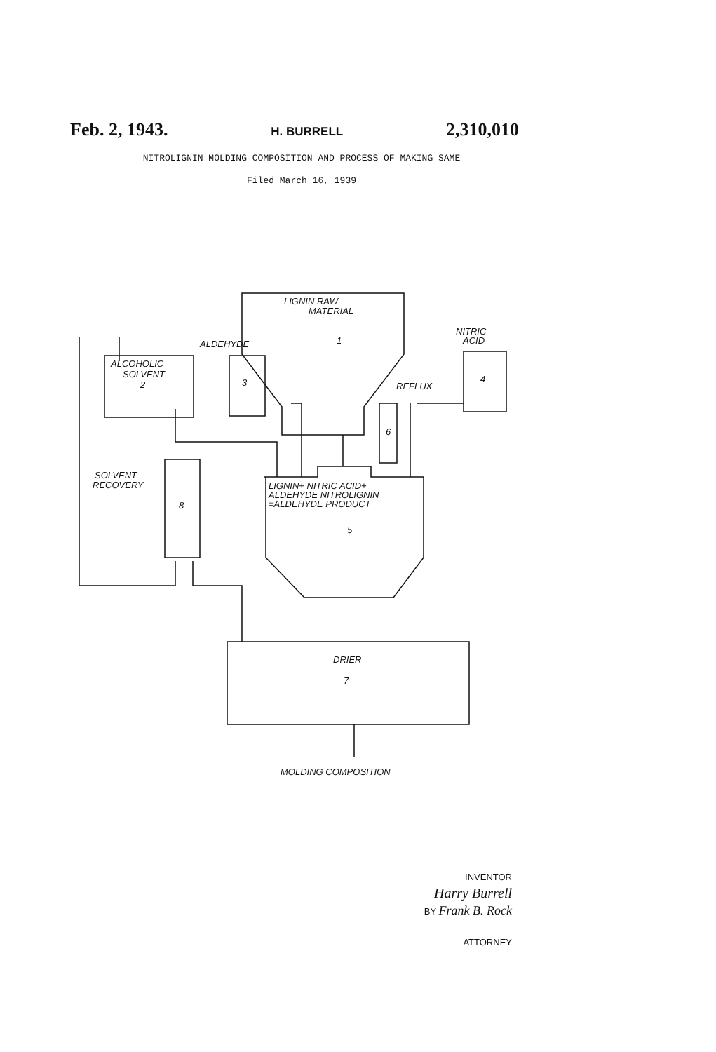Feb. 2, 1943. H. BURRELL 2,310,010
NITROLIGNIN MOLDING COMPOSITION AND PROCESS OF MAKING SAME
Filed March 16, 1939
LIGNIN RAW
MATERIAL
1
ALCOHOLIC
SOLVENT
2
ALDEHYDE
3
NITRIC
ACID
4
REFLUX
6
LIGNIN+ NITRIC ACID+
ALDEHYDE NITROLIGNIN
=ALDEHYDE PRODUCT
5
SOLVENT
RECOVERY
8
DRIER
7
MOLDING COMPOSITION
INVENTOR
Harry Burrell
BY Frank B. Rock
ATTORNEY